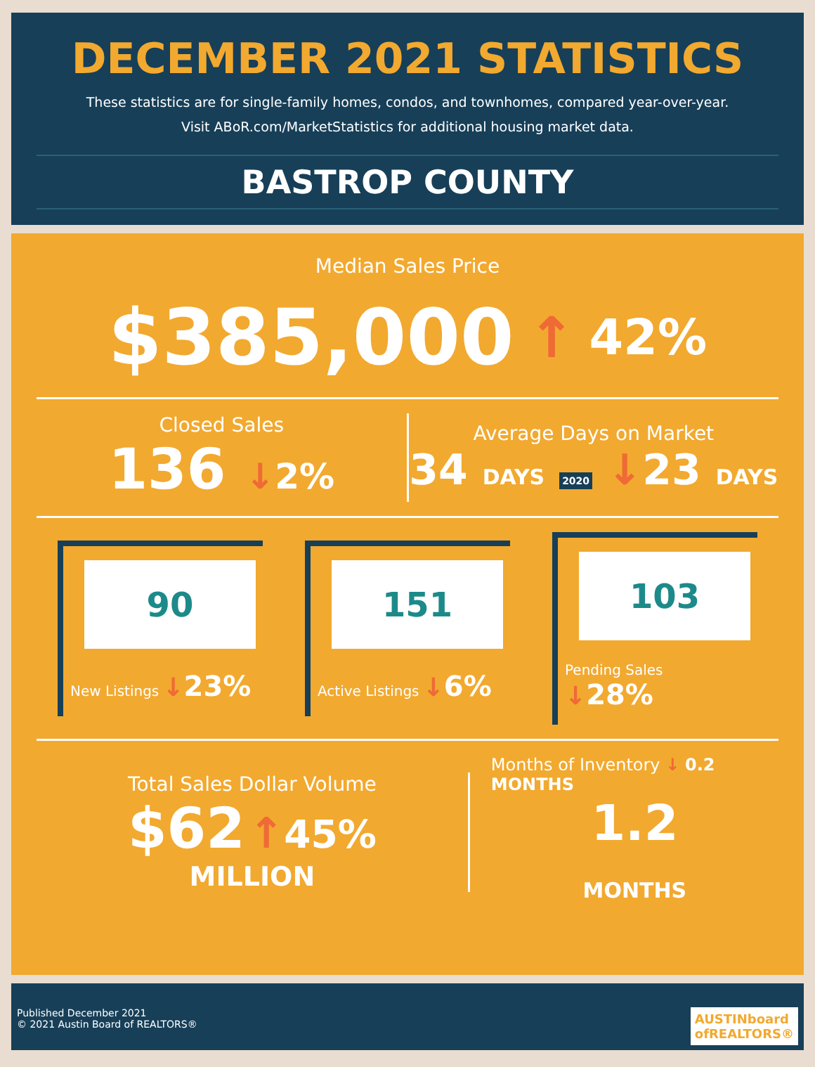DECEMBER 2021 STATISTICS
These statistics are for single-family homes, condos, and townhomes, compared year-over-year.
Visit ABoR.com/MarketStatistics for additional housing market data.
BASTROP COUNTY
Median Sales Price
$385,000 ↑ 42%
Closed Sales
136 ↓2%
Average Days on Market
34 DAYS 2020 ↓23 DAYS
90
New Listings ↓23%
151
Active Listings ↓6%
103
Pending Sales ↓28%
Total Sales Dollar Volume
$62 ↑45%
MILLION
Months of Inventory ↓ 0.2 MONTHS
1.2
MONTHS
Published December 2021
© 2021 Austin Board of REALTORS®
AUSTINboard
ofREALTORS®